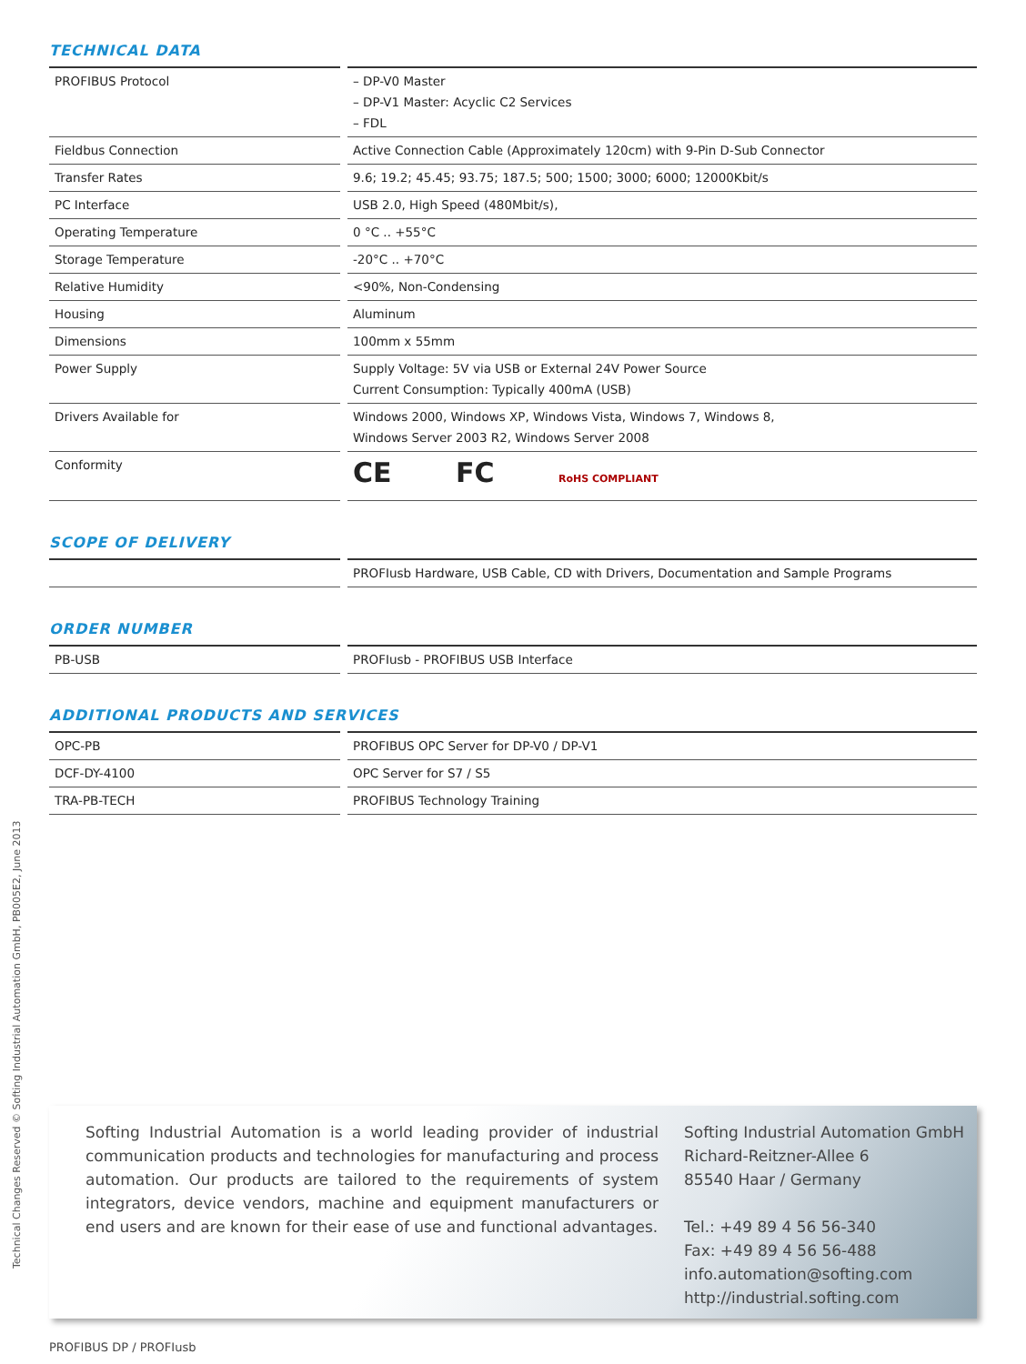Technical Changes Reserved © Softing Industrial Automation GmbH, PB005E2, June 2013
TECHNICAL DATA
| PROFIBUS Protocol | – DP-V0 Master – DP-V1 Master: Acyclic C2 Services – FDL |
| Fieldbus Connection | Active Connection Cable (Approximately 120cm) with 9-Pin D-Sub Connector |
| Transfer Rates | 9.6; 19.2; 45.45; 93.75; 187.5; 500; 1500; 3000; 6000; 12000Kbit/s |
| PC Interface | USB 2.0, High Speed (480Mbit/s), |
| Operating Temperature | 0 °C .. +55°C |
| Storage Temperature | -20°C .. +70°C |
| Relative Humidity | <90%, Non-Condensing |
| Housing | Aluminum |
| Dimensions | 100mm x 55mm |
| Power Supply | Supply Voltage: 5V via USB or External 24V Power Source Current Consumption: Typically 400mA (USB) |
| Drivers Available for | Windows 2000, Windows XP, Windows Vista, Windows 7, Windows 8, Windows Server 2003 R2, Windows Server 2008 |
| Conformity | CE FC RoHS COMPLIANT |
SCOPE OF DELIVERY
| | PROFIusb Hardware, USB Cable, CD with Drivers, Documentation and Sample Programs |
ORDER NUMBER
| PB-USB | PROFIusb - PROFIBUS USB Interface |
ADDITIONAL PRODUCTS AND SERVICES
| OPC-PB | PROFIBUS OPC Server for DP-V0 / DP-V1 |
| DCF-DY-4100 | OPC Server for S7 / S5 |
| TRA-PB-TECH | PROFIBUS Technology Training |
Softing Industrial Automation is a world leading provider of industrial communication products and technologies for manufacturing and process automation. Our products are tailored to the requirements of system integrators, device vendors, machine and equipment manufacturers or end users and are known for their ease of use and functional advantages.
Softing Industrial Automation GmbH
Richard-Reitzner-Allee 6
85540 Haar / Germany
Tel.: +49 89 4 56 56-340
Fax: +49 89 4 56 56-488
info.automation@softing.com
http://industrial.softing.com
PROFIBUS DP / PROFIusb